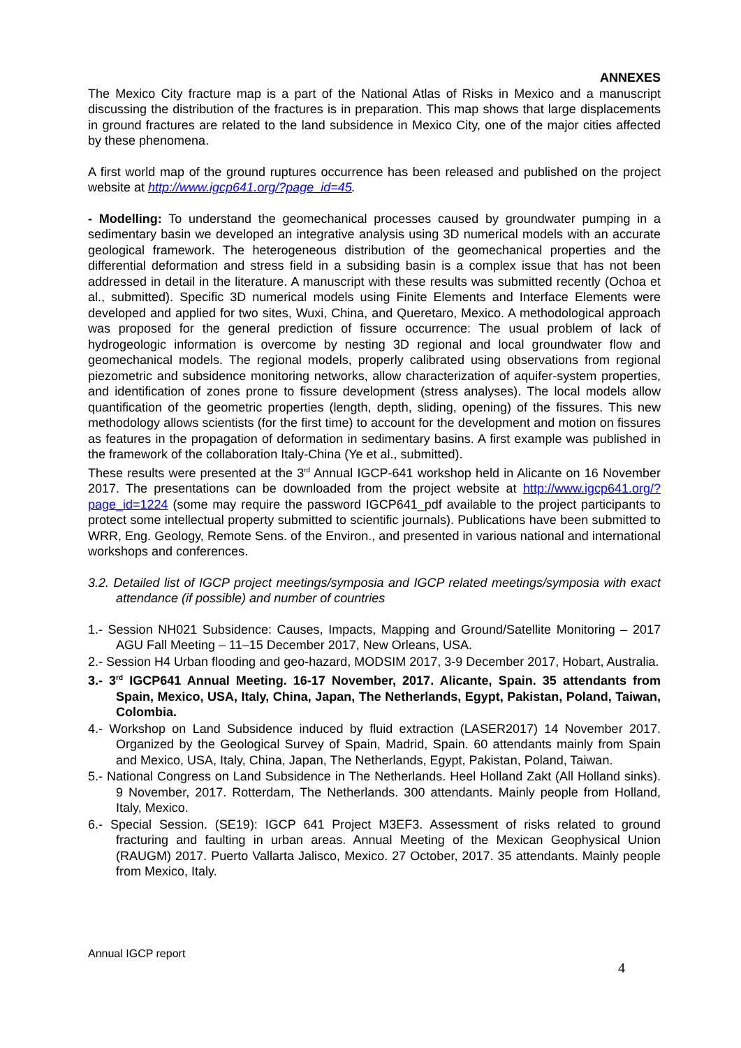ANNEXES
The Mexico City fracture map is a part of the National Atlas of Risks in Mexico and a manuscript discussing the distribution of the fractures is in preparation. This map shows that large displacements in ground fractures are related to the land subsidence in Mexico City, one of the major cities affected by these phenomena.
A first world map of the ground ruptures occurrence has been released and published on the project website at http://www.igcp641.org/?page_id=45.
- Modelling: To understand the geomechanical processes caused by groundwater pumping in a sedimentary basin we developed an integrative analysis using 3D numerical models with an accurate geological framework. The heterogeneous distribution of the geomechanical properties and the differential deformation and stress field in a subsiding basin is a complex issue that has not been addressed in detail in the literature. A manuscript with these results was submitted recently (Ochoa et al., submitted). Specific 3D numerical models using Finite Elements and Interface Elements were developed and applied for two sites, Wuxi, China, and Queretaro, Mexico. A methodological approach was proposed for the general prediction of fissure occurrence: The usual problem of lack of hydrogeologic information is overcome by nesting 3D regional and local groundwater flow and geomechanical models. The regional models, properly calibrated using observations from regional piezometric and subsidence monitoring networks, allow characterization of aquifer-system properties, and identification of zones prone to fissure development (stress analyses). The local models allow quantification of the geometric properties (length, depth, sliding, opening) of the fissures. This new methodology allows scientists (for the first time) to account for the development and motion on fissures as features in the propagation of deformation in sedimentary basins. A first example was published in the framework of the collaboration Italy-China (Ye et al., submitted).
These results were presented at the 3<sup>rd</sup> Annual IGCP-641 workshop held in Alicante on 16 November 2017. The presentations can be downloaded from the project website at http://www.igcp641.org/?page_id=1224 (some may require the password IGCP641_pdf available to the project participants to protect some intellectual property submitted to scientific journals). Publications have been submitted to WRR, Eng. Geology, Remote Sens. of the Environ., and presented in various national and international workshops and conferences.
3.2. Detailed list of IGCP project meetings/symposia and IGCP related meetings/symposia with exact attendance (if possible) and number of countries
1.- Session NH021 Subsidence: Causes, Impacts, Mapping and Ground/Satellite Monitoring – 2017 AGU Fall Meeting – 11–15 December 2017, New Orleans, USA.
2.- Session H4 Urban flooding and geo-hazard, MODSIM 2017, 3-9 December 2017, Hobart, Australia.
3.- 3<sup>rd</sup> IGCP641 Annual Meeting. 16-17 November, 2017. Alicante, Spain. 35 attendants from Spain, Mexico, USA, Italy, China, Japan, The Netherlands, Egypt, Pakistan, Poland, Taiwan, Colombia.
4.- Workshop on Land Subsidence induced by fluid extraction (LASER2017) 14 November 2017. Organized by the Geological Survey of Spain, Madrid, Spain. 60 attendants mainly from Spain and Mexico, USA, Italy, China, Japan, The Netherlands, Egypt, Pakistan, Poland, Taiwan.
5.- National Congress on Land Subsidence in The Netherlands. Heel Holland Zakt (All Holland sinks). 9 November, 2017. Rotterdam, The Netherlands. 300 attendants. Mainly people from Holland, Italy, Mexico.
6.- Special Session. (SE19): IGCP 641 Project M3EF3. Assessment of risks related to ground fracturing and faulting in urban areas. Annual Meeting of the Mexican Geophysical Union (RAUGM) 2017. Puerto Vallarta Jalisco, Mexico. 27 October, 2017. 35 attendants. Mainly people from Mexico, Italy.
Annual IGCP report
4